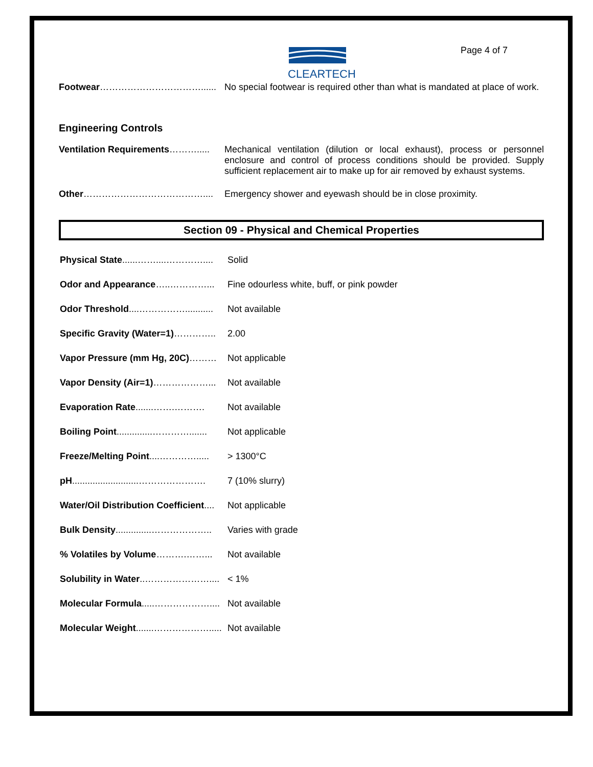CLEARTECH
Page 4 of 7
Footwear……………………………...... No special footwear is required other than what is mandated at place of work.
Engineering Controls
Ventilation Requirements………..... Mechanical ventilation (dilution or local exhaust), process or personnel enclosure and control of process conditions should be provided. Supply sufficient replacement air to make up for air removed by exhaust systems.
Other………………………………….... Emergency shower and eyewash should be in close proximity.
Section 09 - Physical and Chemical Properties
Physical State......……....………….... Solid
Odor and Appearance…..…………... Fine odourless white, buff, or pink powder
Odor Threshold....……………........... Not available
Specific Gravity (Water=1)………….. 2.00
Vapor Pressure (mm Hg, 20C)……… Not applicable
Vapor Density (Air=1)………………... Not available
Evaporation Rate.......…….………. Not available
Boiling Point..............…………....... Not applicable
Freeze/Melting Point....…………..... > 1300°C
pH..........................…………………. 7 (10% slurry)
Water/Oil Distribution Coefficient.... Not applicable
Bulk Density..............……………….. Varies with grade
% Volatiles by Volume……….……... Not available
Solubility in Water..………………….... < 1%
Molecular Formula.....……………….... Not available
Molecular Weight.......………………..... Not available